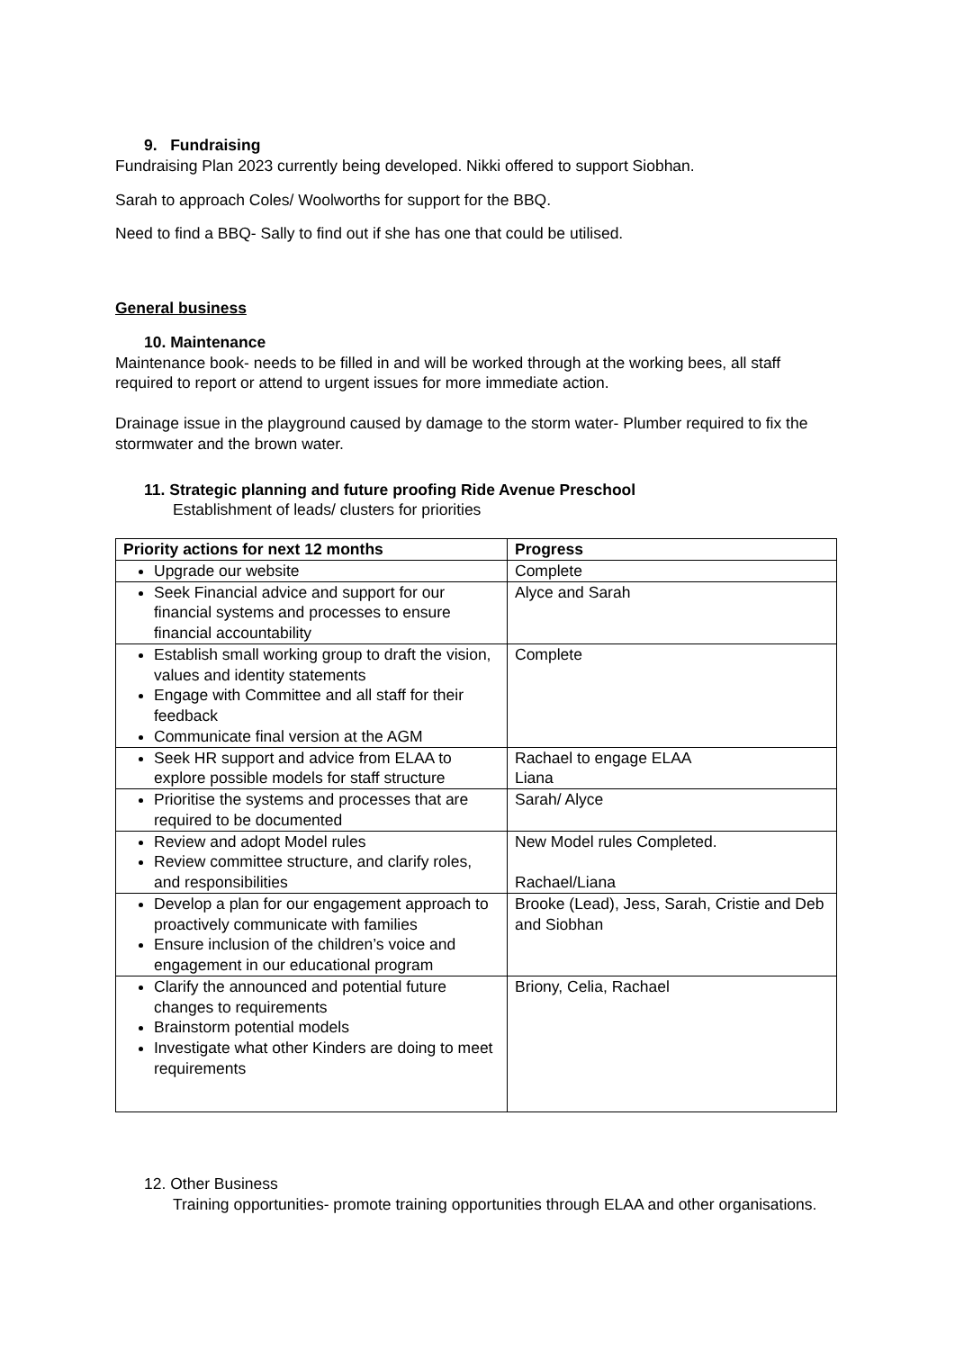9. Fundraising
Fundraising Plan 2023 currently being developed. Nikki offered to support Siobhan.
Sarah to approach Coles/ Woolworths for support for the BBQ.
Need to find a BBQ- Sally to find out if she has one that could be utilised.
General business
10. Maintenance
Maintenance book- needs to be filled in and will be worked through at the working bees, all staff required to report or attend to urgent issues for more immediate action.
Drainage issue in the playground caused by damage to the storm water- Plumber required to fix the stormwater and the brown water.
11. Strategic planning and future proofing Ride Avenue Preschool
Establishment of leads/ clusters for priorities
| Priority actions for next 12 months | Progress |
| --- | --- |
| Upgrade our website | Complete |
| Seek Financial advice and support for our financial systems and processes to ensure financial accountability | Alyce and Sarah |
| Establish small working group to draft the vision, values and identity statements Engage with Committee and all staff for their feedback Communicate final version at the AGM | Complete |
| Seek HR support and advice from ELAA to explore possible models for staff structure | Rachael to engage ELAA Liana |
| Prioritise the systems and processes that are required to be documented | Sarah/ Alyce |
| Review and adopt Model rules Review committee structure, and clarify roles, and responsibilities | New Model rules Completed. Rachael/Liana |
| Develop a plan for our engagement approach to proactively communicate with families Ensure inclusion of the children’s voice and engagement in our educational program | Brooke (Lead), Jess, Sarah, Cristie and Deb and Siobhan |
| Clarify the announced and potential future changes to requirements Brainstorm potential models Investigate what other Kinders are doing to meet requirements | Briony, Celia, Rachael |
12. Other Business
Training opportunities- promote training opportunities through ELAA and other organisations.